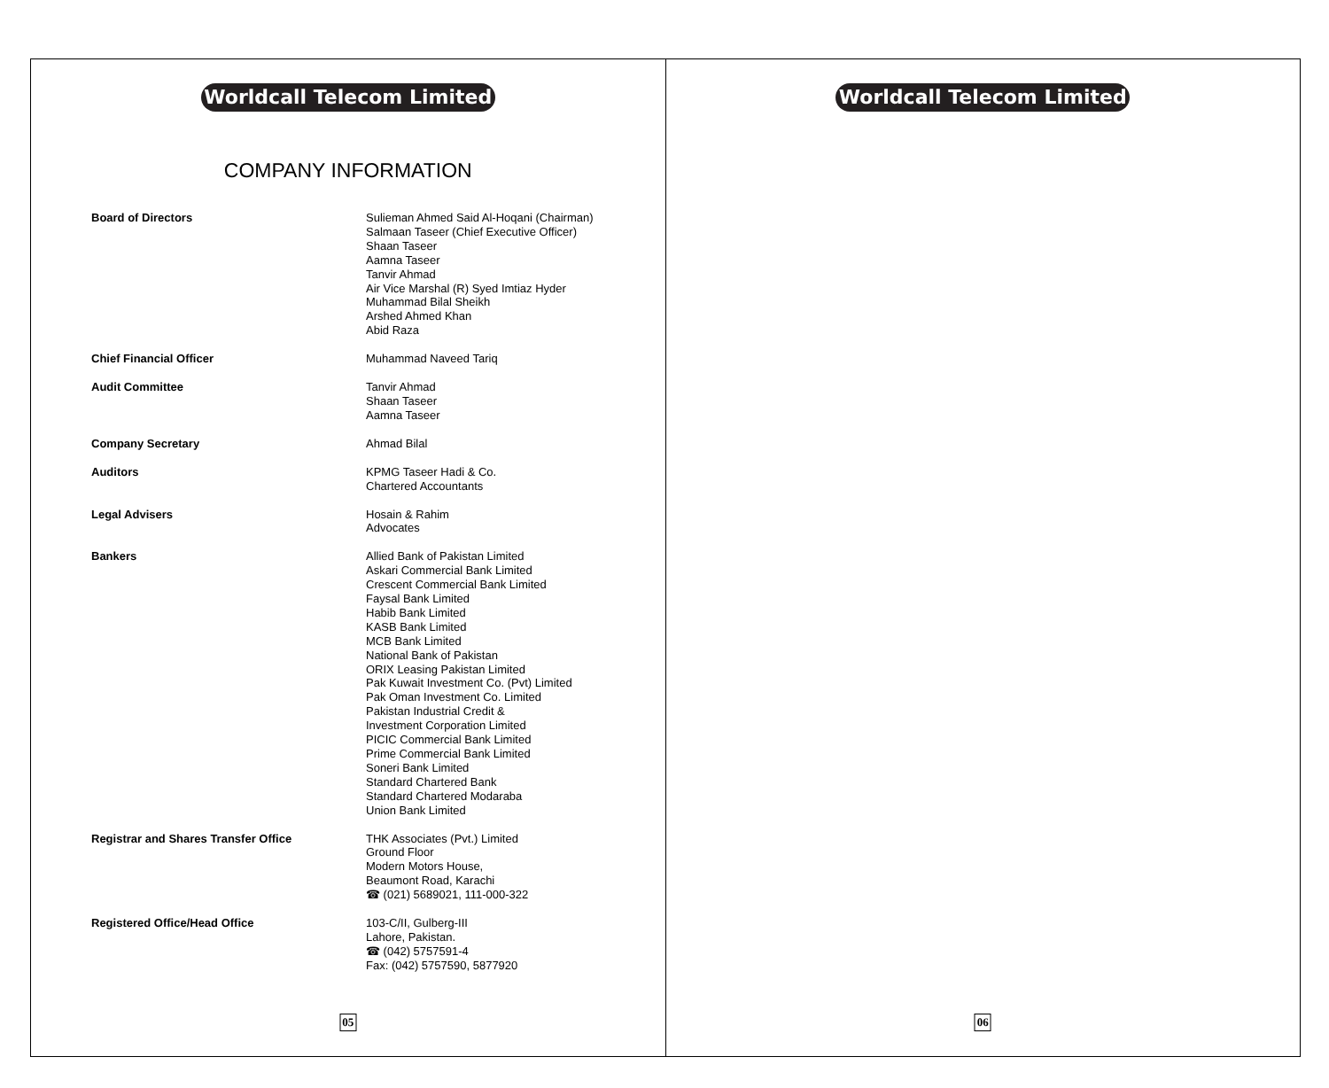Worldcall Telecom Limited
COMPANY INFORMATION
Board of Directors Sulieman Ahmed Said Al-Hoqani (Chairman)
Salmaan Taseer (Chief Executive Officer)
Shaan Taseer
Aamna Taseer
Tanvir Ahmad
Air Vice Marshal (R) Syed Imtiaz Hyder
Muhammad Bilal Sheikh
Arshed Ahmed Khan
Abid Raza
Chief Financial Officer Muhammad Naveed Tariq
Audit Committee Tanvir Ahmad
Shaan Taseer
Aamna Taseer
Company Secretary Ahmad Bilal
Auditors KPMG Taseer Hadi & Co.
Chartered Accountants
Legal Advisers Hosain & Rahim
Advocates
Bankers Allied Bank of Pakistan Limited
Askari Commercial Bank Limited
Crescent Commercial Bank Limited
Faysal Bank Limited
Habib Bank Limited
KASB Bank Limited
MCB Bank Limited
National Bank of Pakistan
ORIX Leasing Pakistan Limited
Pak Kuwait Investment Co. (Pvt) Limited
Pak Oman Investment Co. Limited
Pakistan Industrial Credit &
Investment Corporation Limited
PICIC Commercial Bank Limited
Prime Commercial Bank Limited
Soneri Bank Limited
Standard Chartered Bank
Standard Chartered Modaraba
Union Bank Limited
Registrar and Shares Transfer Office THK Associates (Pvt.) Limited
Ground Floor
Modern Motors House,
Beaumont Road, Karachi
☎ (021) 5689021, 111-000-322
Registered Office/Head Office 103-C/II, Gulberg-III
Lahore, Pakistan.
☎ (042) 5757591-4
Fax: (042) 5757590, 5877920
05
Worldcall Telecom Limited
06